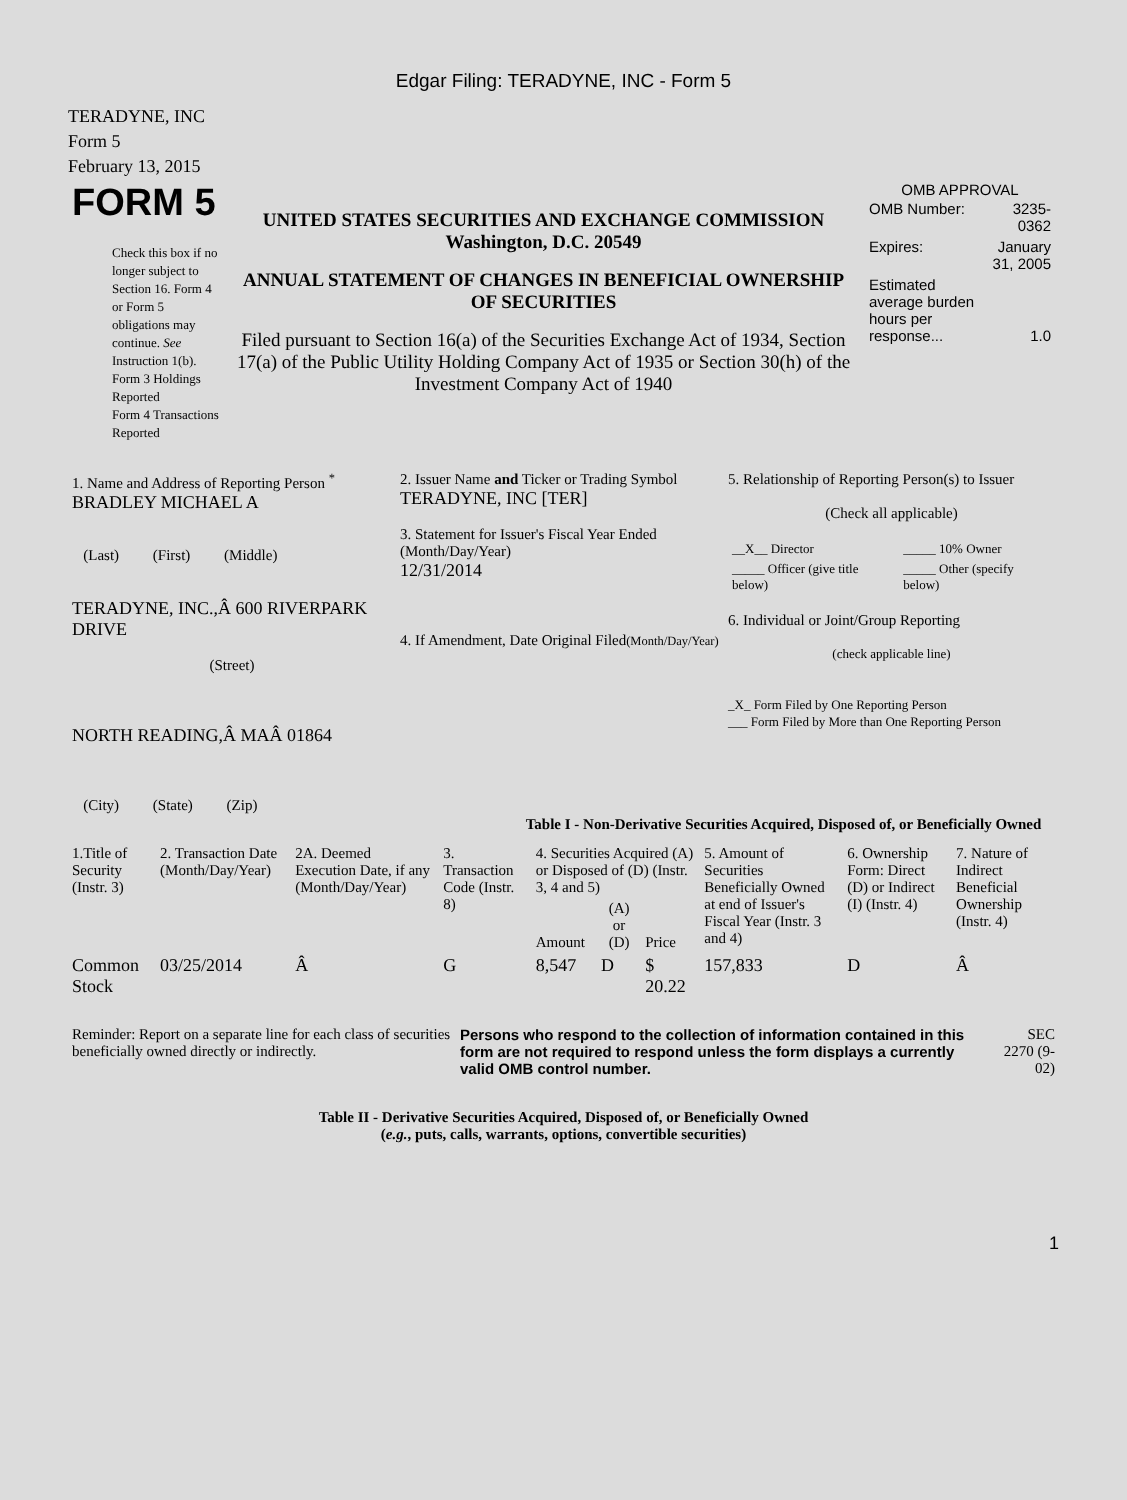Edgar Filing: TERADYNE, INC - Form 5
TERADYNE, INC
Form 5
February 13, 2015
| FORM 5 Check this box if no longer subject to Section 16. Form 4 or Form 5 obligations may continue. See Instruction 1(b). Form 3 Holdings Reported Form 4 Transactions Reported | UNITED STATES SECURITIES AND EXCHANGE COMMISSION Washington, D.C. 20549 ANNUAL STATEMENT OF CHANGES IN BENEFICIAL OWNERSHIP OF SECURITIES Filed pursuant to Section 16(a) of the Securities Exchange Act of 1934, Section 17(a) of the Public Utility Holding Company Act of 1935 or Section 30(h) of the Investment Company Act of 1940 | OMB APPROVAL / OMB Number: / 3235-0362 / / Expires: / January 31, 2005 / / Estimated average burden hours per response... / 1.0 / |
| 1. Name and Address of Reporting Person <sup>*</sup> BRADLEY MICHAEL A (Last) (First) (Middle) TERADYNE, INC.,Â 600 RIVERPARK DRIVE (Street) NORTH READING,Â MAÂ 01864 (City) (State) (Zip) | 2. Issuer Name and Ticker or Trading Symbol TERADYNE, INC [TER] 3. Statement for Issuer's Fiscal Year Ended (Month/Day/Year) 12/31/2014 4. If Amendment, Date Original Filed (Month/Day/Year) | 5. Relationship of Reporting Person(s) to Issuer (Check all applicable) / __X__ Director / _____ 10% Owner / / _____ Officer (give title below) / _____ Other (specify below) / 6. Individual or Joint/Group Reporting (check applicable line) _X_ Form Filed by One Reporting Person ___ Form Filed by More than One Reporting Person |
Table I - Non-Derivative Securities Acquired, Disposed of, or Beneficially Owned
| 1.Title of Security (Instr. 3) | 2. Transaction Date (Month/Day/Year) | 2A. Deemed Execution Date, if any (Month/Day/Year) | 3. Transaction Code (Instr. 8) | 4. Securities Acquired (A) or Disposed of (D) (Instr. 3, 4 and 5) | | | 5. Amount of Securities Beneficially Owned at end of Issuer's Fiscal Year (Instr. 3 and 4) | 6. Ownership Form: Direct (D) or Indirect (I) (Instr. 4) | 7. Nature of Indirect Beneficial Ownership (Instr. 4) |
| --- | --- | --- | --- | --- | --- | --- | --- | --- | --- |
| | | | | Amount | (A) or (D) | Price | | | |
| Common Stock | 03/25/2014 | Â | G | 8,547 | D | $ 20.22 | 157,833 | D | Â |
| Reminder: Report on a separate line for each class of securities beneficially owned directly or indirectly. | Persons who respond to the collection of information contained in this form are not required to respond unless the form displays a currently valid OMB control number. | SEC 2270 (9-02) |
Table II - Derivative Securities Acquired, Disposed of, or Beneficially Owned
(e.g., puts, calls, warrants, options, convertible securities)
1